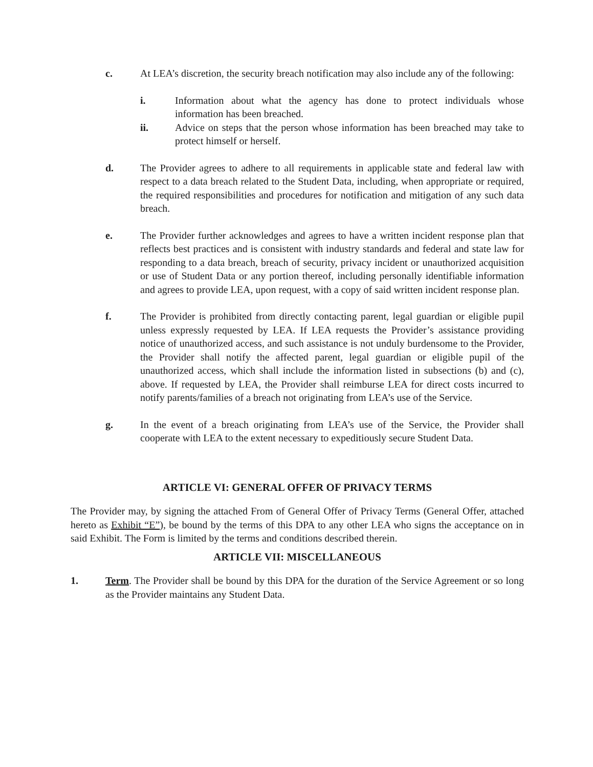c. At LEA’s discretion, the security breach notification may also include any of the following:
i. Information about what the agency has done to protect individuals whose information has been breached.
ii. Advice on steps that the person whose information has been breached may take to protect himself or herself.
d. The Provider agrees to adhere to all requirements in applicable state and federal law with respect to a data breach related to the Student Data, including, when appropriate or required, the required responsibilities and procedures for notification and mitigation of any such data breach.
e. The Provider further acknowledges and agrees to have a written incident response plan that reflects best practices and is consistent with industry standards and federal and state law for responding to a data breach, breach of security, privacy incident or unauthorized acquisition or use of Student Data or any portion thereof, including personally identifiable information and agrees to provide LEA, upon request, with a copy of said written incident response plan.
f. The Provider is prohibited from directly contacting parent, legal guardian or eligible pupil unless expressly requested by LEA. If LEA requests the Provider’s assistance providing notice of unauthorized access, and such assistance is not unduly burdensome to the Provider, the Provider shall notify the affected parent, legal guardian or eligible pupil of the unauthorized access, which shall include the information listed in subsections (b) and (c), above. If requested by LEA, the Provider shall reimburse LEA for direct costs incurred to notify parents/families of a breach not originating from LEA’s use of the Service.
g. In the event of a breach originating from LEA’s use of the Service, the Provider shall cooperate with LEA to the extent necessary to expeditiously secure Student Data.
ARTICLE VI: GENERAL OFFER OF PRIVACY TERMS
The Provider may, by signing the attached From of General Offer of Privacy Terms (General Offer, attached hereto as Exhibit “E”), be bound by the terms of this DPA to any other LEA who signs the acceptance on in said Exhibit. The Form is limited by the terms and conditions described therein.
ARTICLE VII: MISCELLANEOUS
1. Term. The Provider shall be bound by this DPA for the duration of the Service Agreement or so long as the Provider maintains any Student Data.